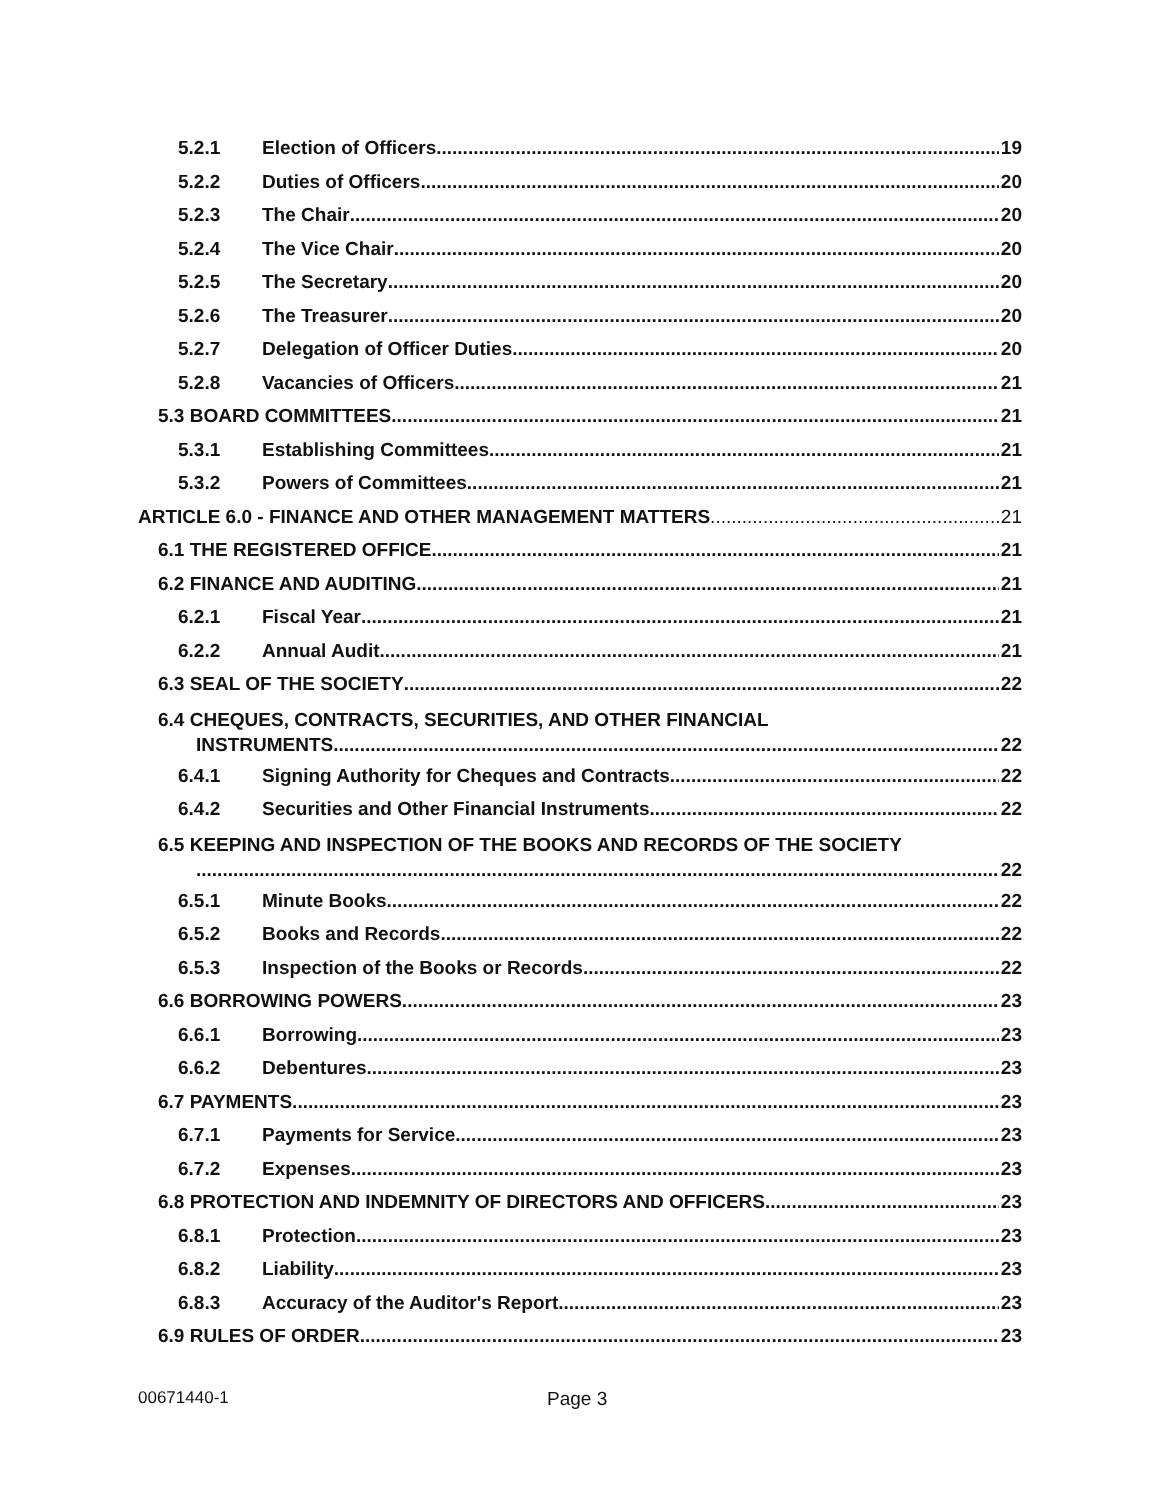5.2.1 Election of Officers 19
5.2.2 Duties of Officers 20
5.2.3 The Chair 20
5.2.4 The Vice Chair 20
5.2.5 The Secretary 20
5.2.6 The Treasurer 20
5.2.7 Delegation of Officer Duties 20
5.2.8 Vacancies of Officers 21
5.3 BOARD COMMITTEES 21
5.3.1 Establishing Committees 21
5.3.2 Powers of Committees 21
ARTICLE 6.0 - FINANCE AND OTHER MANAGEMENT MATTERS 21
6.1 THE REGISTERED OFFICE 21
6.2 FINANCE AND AUDITING 21
6.2.1 Fiscal Year 21
6.2.2 Annual Audit 21
6.3 SEAL OF THE SOCIETY 22
6.4 CHEQUES, CONTRACTS, SECURITIES, AND OTHER FINANCIAL
INSTRUMENTS 22
6.4.1 Signing Authority for Cheques and Contracts 22
6.4.2 Securities and Other Financial Instruments 22
6.5 KEEPING AND INSPECTION OF THE BOOKS AND RECORDS OF THE SOCIETY
22
6.5.1 Minute Books 22
6.5.2 Books and Records 22
6.5.3 Inspection of the Books or Records 22
6.6 BORROWING POWERS 23
6.6.1 Borrowing 23
6.6.2 Debentures 23
6.7 PAYMENTS 23
6.7.1 Payments for Service 23
6.7.2 Expenses 23
6.8 PROTECTION AND INDEMNITY OF DIRECTORS AND OFFICERS 23
6.8.1 Protection 23
6.8.2 Liability 23
6.8.3 Accuracy of the Auditor's Report 23
6.9 RULES OF ORDER 23
00671440-1 Page 3